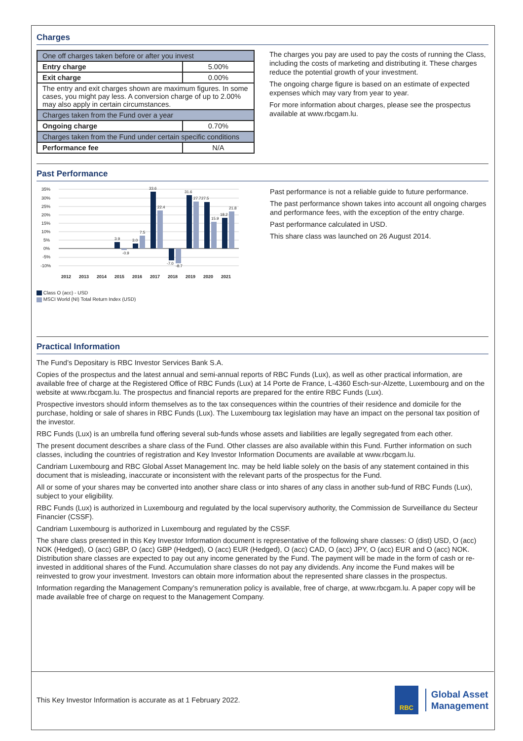Charges
| One off charges taken before or after you invest | |
| Entry charge | 5.00% |
| Exit charge | 0.00% |
| The entry and exit charges shown are maximum figures. In some cases, you might pay less. A conversion charge of up to 2.00% may also apply in certain circumstances. | |
| Charges taken from the Fund over a year | |
| Ongoing charge | 0.70% |
| Charges taken from the Fund under certain specific conditions | |
| Performance fee | N/A |
The charges you pay are used to pay the costs of running the Class, including the costs of marketing and distributing it. These charges reduce the potential growth of your investment.
The ongoing charge figure is based on an estimate of expected expenses which may vary from year to year.
For more information about charges, please see the prospectus available at www.rbcgam.lu.
Past Performance
35%
30%
25%
20%
15%
10%
5%
0%
-5%
-10%
3.9
-0.9
3.0
7.5
33.6
22.4
-7.0
-8.7
31.6
27.7
27.5
15.9
18.2
21.8
2012
2013
2014
2015
2016
2017
2018
2019
2020
2021
Class O (acc) - USD
MSCI World (NI) Total Return Index (USD)
Past performance is not a reliable guide to future performance.
The past performance shown takes into account all ongoing charges and performance fees, with the exception of the entry charge.
Past performance calculated in USD.
This share class was launched on 26 August 2014.
Practical Information
The Fund’s Depositary is RBC Investor Services Bank S.A.
Copies of the prospectus and the latest annual and semi-annual reports of RBC Funds (Lux), as well as other practical information, are available free of charge at the Registered Office of RBC Funds (Lux) at 14 Porte de France, L-4360 Esch-sur-Alzette, Luxembourg and on the website at www.rbcgam.lu. The prospectus and financial reports are prepared for the entire RBC Funds (Lux).
Prospective investors should inform themselves as to the tax consequences within the countries of their residence and domicile for the purchase, holding or sale of shares in RBC Funds (Lux). The Luxembourg tax legislation may have an impact on the personal tax position of the investor.
RBC Funds (Lux) is an umbrella fund offering several sub-funds whose assets and liabilities are legally segregated from each other.
The present document describes a share class of the Fund. Other classes are also available within this Fund. Further information on such classes, including the countries of registration and Key Investor Information Documents are available at www.rbcgam.lu.
Candriam Luxembourg and RBC Global Asset Management Inc. may be held liable solely on the basis of any statement contained in this document that is misleading, inaccurate or inconsistent with the relevant parts of the prospectus for the Fund.
All or some of your shares may be converted into another share class or into shares of any class in another sub-fund of RBC Funds (Lux), subject to your eligibility.
RBC Funds (Lux) is authorized in Luxembourg and regulated by the local supervisory authority, the Commission de Surveillance du Secteur Financier (CSSF).
Candriam Luxembourg is authorized in Luxembourg and regulated by the CSSF.
The share class presented in this Key Investor Information document is representative of the following share classes: O (dist) USD, O (acc) NOK (Hedged), O (acc) GBP, O (acc) GBP (Hedged), O (acc) EUR (Hedged), O (acc) CAD, O (acc) JPY, O (acc) EUR and O (acc) NOK. Distribution share classes are expected to pay out any income generated by the Fund. The payment will be made in the form of cash or re-invested in additional shares of the Fund. Accumulation share classes do not pay any dividends. Any income the Fund makes will be reinvested to grow your investment. Investors can obtain more information about the represented share classes in the prospectus.
Information regarding the Management Company’s remuneration policy is available, free of charge, at www.rbcgam.lu. A paper copy will be made available free of charge on request to the Management Company.
This Key Investor Information is accurate as at 1 February 2022.
RBC
Global Asset
Management